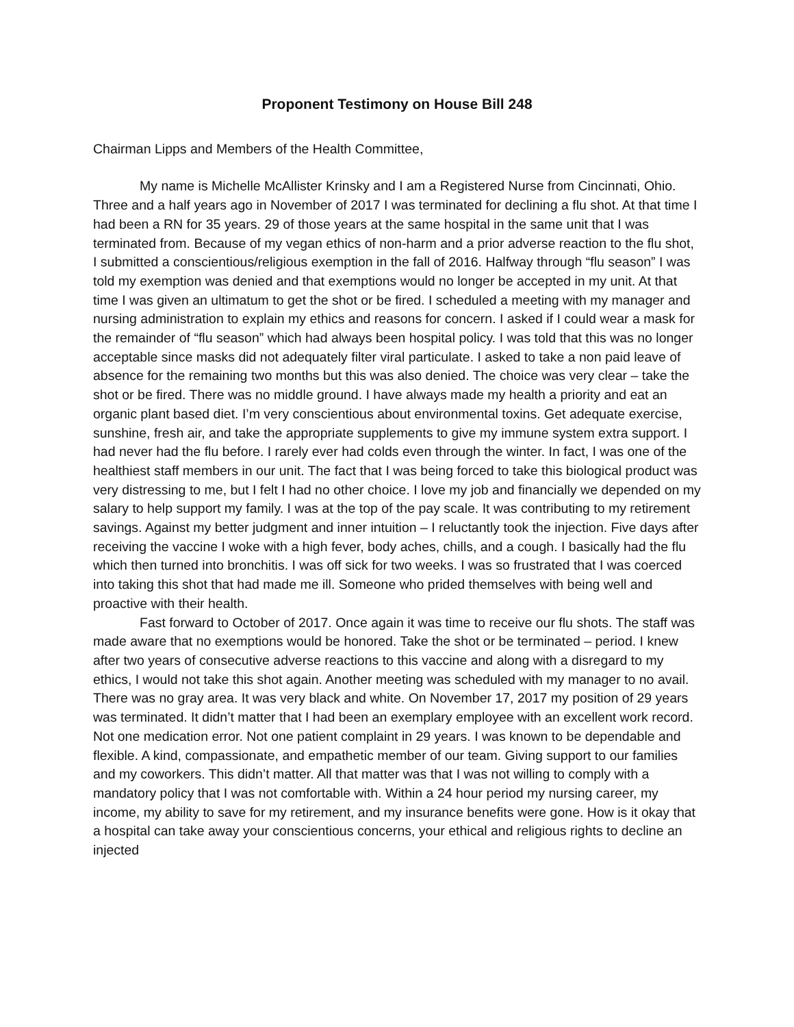Proponent Testimony on House Bill 248
Chairman Lipps and Members of the Health Committee,
My name is Michelle McAllister Krinsky and I am a Registered Nurse from Cincinnati, Ohio. Three and a half years ago in November of 2017 I was terminated for declining a flu shot. At that time I had been a RN for 35 years. 29 of those years at the same hospital in the same unit that I was terminated from. Because of my vegan ethics of non-harm and a prior adverse reaction to the flu shot, I submitted a conscientious/religious exemption in the fall of 2016. Halfway through “flu season” I was told my exemption was denied and that exemptions would no longer be accepted in my unit. At that time I was given an ultimatum to get the shot or be fired. I scheduled a meeting with my manager and nursing administration to explain my ethics and reasons for concern. I asked if I could wear a mask for the remainder of “flu season” which had always been hospital policy. I was told that this was no longer acceptable since masks did not adequately filter viral particulate. I asked to take a non paid leave of absence for the remaining two months but this was also denied. The choice was very clear – take the shot or be fired. There was no middle ground. I have always made my health a priority and eat an organic plant based diet. I’m very conscientious about environmental toxins. Get adequate exercise, sunshine, fresh air, and take the appropriate supplements to give my immune system extra support. I had never had the flu before. I rarely ever had colds even through the winter. In fact, I was one of the healthiest staff members in our unit. The fact that I was being forced to take this biological product was very distressing to me, but I felt I had no other choice. I love my job and financially we depended on my salary to help support my family. I was at the top of the pay scale. It was contributing to my retirement savings. Against my better judgment and inner intuition – I reluctantly took the injection. Five days after receiving the vaccine I woke with a high fever, body aches, chills, and a cough. I basically had the flu which then turned into bronchitis. I was off sick for two weeks. I was so frustrated that I was coerced into taking this shot that had made me ill. Someone who prided themselves with being well and proactive with their health.
Fast forward to October of 2017. Once again it was time to receive our flu shots. The staff was made aware that no exemptions would be honored. Take the shot or be terminated – period. I knew after two years of consecutive adverse reactions to this vaccine and along with a disregard to my ethics, I would not take this shot again. Another meeting was scheduled with my manager to no avail. There was no gray area. It was very black and white. On November 17, 2017 my position of 29 years was terminated. It didn’t matter that I had been an exemplary employee with an excellent work record. Not one medication error. Not one patient complaint in 29 years. I was known to be dependable and flexible. A kind, compassionate, and empathetic member of our team. Giving support to our families and my coworkers. This didn’t matter. All that matter was that I was not willing to comply with a mandatory policy that I was not comfortable with. Within a 24 hour period my nursing career, my income, my ability to save for my retirement, and my insurance benefits were gone. How is it okay that a hospital can take away your conscientious concerns, your ethical and religious rights to decline an injected